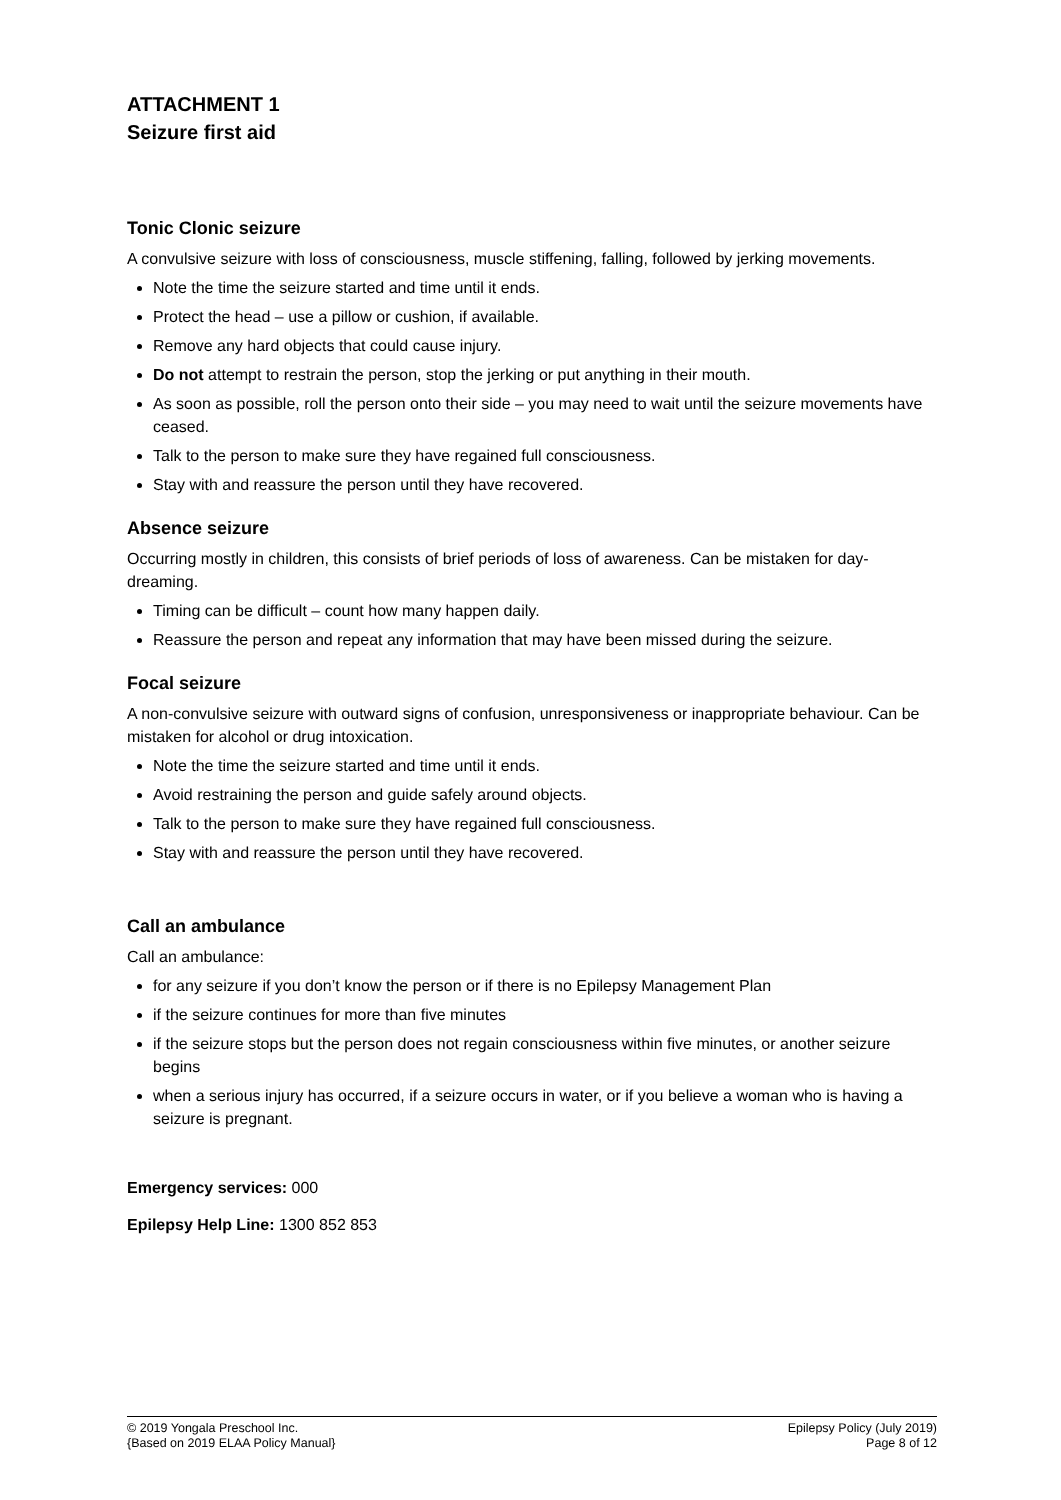ATTACHMENT 1
Seizure first aid
Tonic Clonic seizure
A convulsive seizure with loss of consciousness, muscle stiffening, falling, followed by jerking movements.
Note the time the seizure started and time until it ends.
Protect the head – use a pillow or cushion, if available.
Remove any hard objects that could cause injury.
Do not attempt to restrain the person, stop the jerking or put anything in their mouth.
As soon as possible, roll the person onto their side – you may need to wait until the seizure movements have ceased.
Talk to the person to make sure they have regained full consciousness.
Stay with and reassure the person until they have recovered.
Absence seizure
Occurring mostly in children, this consists of brief periods of loss of awareness. Can be mistaken for day-dreaming.
Timing can be difficult – count how many happen daily.
Reassure the person and repeat any information that may have been missed during the seizure.
Focal seizure
A non-convulsive seizure with outward signs of confusion, unresponsiveness or inappropriate behaviour. Can be mistaken for alcohol or drug intoxication.
Note the time the seizure started and time until it ends.
Avoid restraining the person and guide safely around objects.
Talk to the person to make sure they have regained full consciousness.
Stay with and reassure the person until they have recovered.
Call an ambulance
Call an ambulance:
for any seizure if you don’t know the person or if there is no Epilepsy Management Plan
if the seizure continues for more than five minutes
if the seizure stops but the person does not regain consciousness within five minutes, or another seizure begins
when a serious injury has occurred, if a seizure occurs in water, or if you believe a woman who is having a seizure is pregnant.
Emergency services: 000
Epilepsy Help Line: 1300 852 853
© 2019 Yongala Preschool Inc.
{Based on 2019 ELAA Policy Manual}
Epilepsy Policy (July 2019)
Page 8 of 12